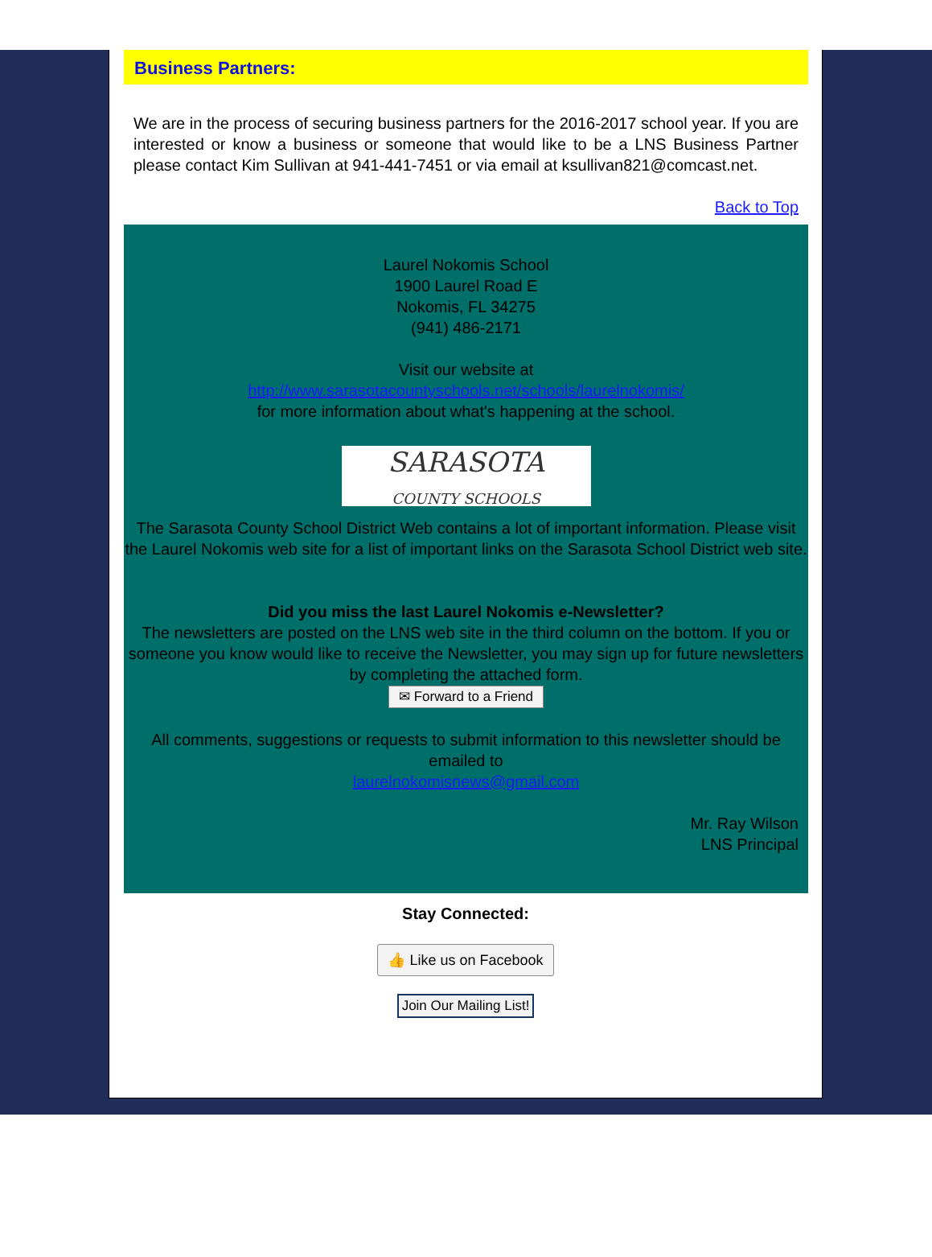Business Partners:
We are in the process of securing business partners for the 2016-2017 school year. If you are interested or know a business or someone that would like to be a LNS Business Partner please contact Kim Sullivan at 941-441-7451 or via email at ksullivan821@comcast.net.
Back to Top
Laurel Nokomis School
1900 Laurel Road E
Nokomis, FL 34275
(941) 486-2171
Visit our website at
http://www.sarasotacountyschools.net/schools/laurelnokomis/
for more information about what's happening at the school.
SARASOTA
COUNTY SCHOOLS
The Sarasota County School District Web contains a lot of important information. Please visit the Laurel Nokomis web site for a list of important links on the Sarasota School District web site.
Did you miss the last Laurel Nokomis e-Newsletter?
The newsletters are posted on the LNS web site in the third column on the bottom. If you or someone you know would like to receive the Newsletter, you may sign up for future newsletters by completing the attached form.
✉ Forward to a Friend
All comments, suggestions or requests to submit information to this newsletter should be emailed to
laurelnokomisnews@gmail.com
Mr. Ray Wilson
LNS Principal
Stay Connected:
👍 Like us on Facebook
Join Our Mailing List!